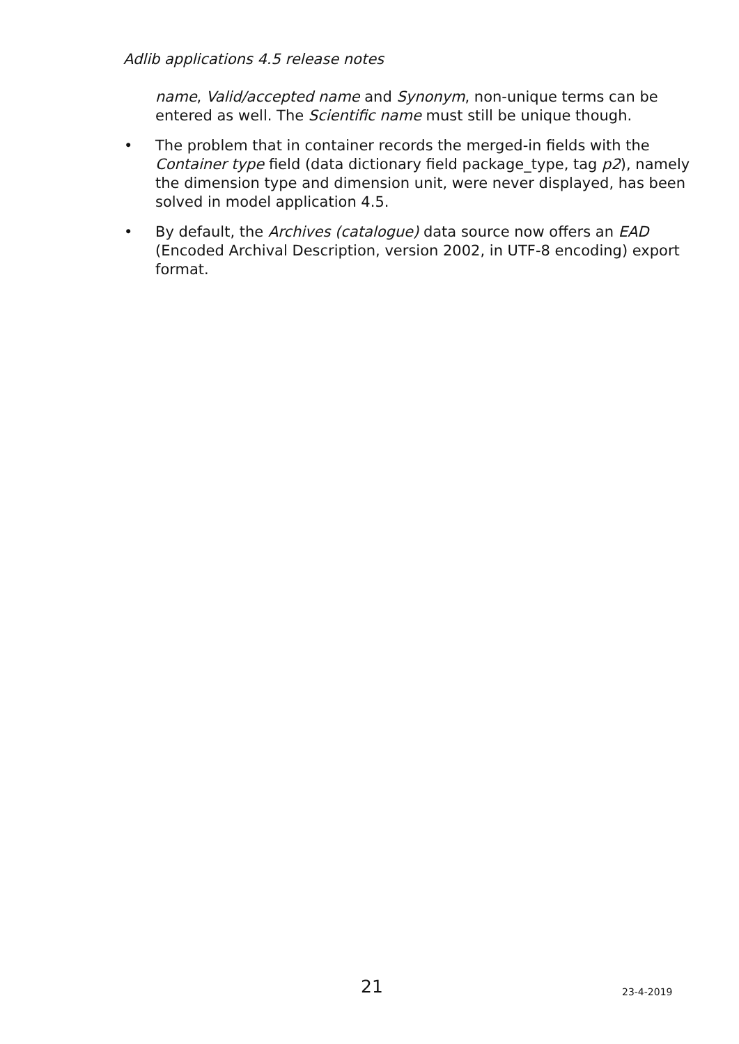Adlib applications 4.5 release notes
name, Valid/accepted name and Synonym, non-unique terms can be entered as well. The Scientific name must still be unique though.
• The problem that in container records the merged-in fields with the Container type field (data dictionary field package_type, tag p2), namely the dimension type and dimension unit, were never displayed, has been solved in model application 4.5.
• By default, the Archives (catalogue) data source now offers an EAD (Encoded Archival Description, version 2002, in UTF-8 encoding) export format.
21 23-4-2019